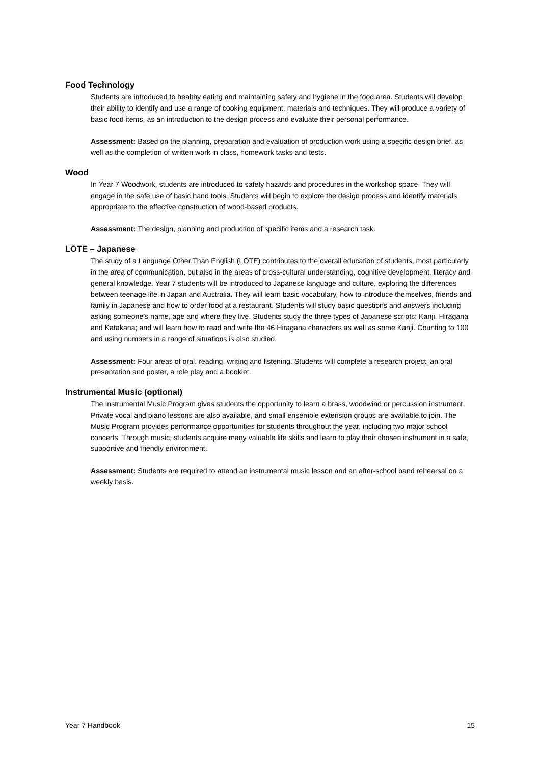Food Technology
Students are introduced to healthy eating and maintaining safety and hygiene in the food area. Students will develop their ability to identify and use a range of cooking equipment, materials and techniques. They will produce a variety of basic food items, as an introduction to the design process and evaluate their personal performance.
Assessment: Based on the planning, preparation and evaluation of production work using a specific design brief, as well as the completion of written work in class, homework tasks and tests.
Wood
In Year 7 Woodwork, students are introduced to safety hazards and procedures in the workshop space. They will engage in the safe use of basic hand tools. Students will begin to explore the design process and identify materials appropriate to the effective construction of wood-based products.
Assessment: The design, planning and production of specific items and a research task.
LOTE – Japanese
The study of a Language Other Than English (LOTE) contributes to the overall education of students, most particularly in the area of communication, but also in the areas of cross-cultural understanding, cognitive development, literacy and general knowledge. Year 7 students will be introduced to Japanese language and culture, exploring the differences between teenage life in Japan and Australia. They will learn basic vocabulary, how to introduce themselves, friends and family in Japanese and how to order food at a restaurant. Students will study basic questions and answers including asking someone’s name, age and where they live. Students study the three types of Japanese scripts: Kanji, Hiragana and Katakana; and will learn how to read and write the 46 Hiragana characters as well as some Kanji. Counting to 100 and using numbers in a range of situations is also studied.
Assessment: Four areas of oral, reading, writing and listening. Students will complete a research project, an oral presentation and poster, a role play and a booklet.
Instrumental Music (optional)
The Instrumental Music Program gives students the opportunity to learn a brass, woodwind or percussion instrument. Private vocal and piano lessons are also available, and small ensemble extension groups are available to join. The Music Program provides performance opportunities for students throughout the year, including two major school concerts. Through music, students acquire many valuable life skills and learn to play their chosen instrument in a safe, supportive and friendly environment.
Assessment: Students are required to attend an instrumental music lesson and an after-school band rehearsal on a weekly basis.
Year 7 Handbook 15